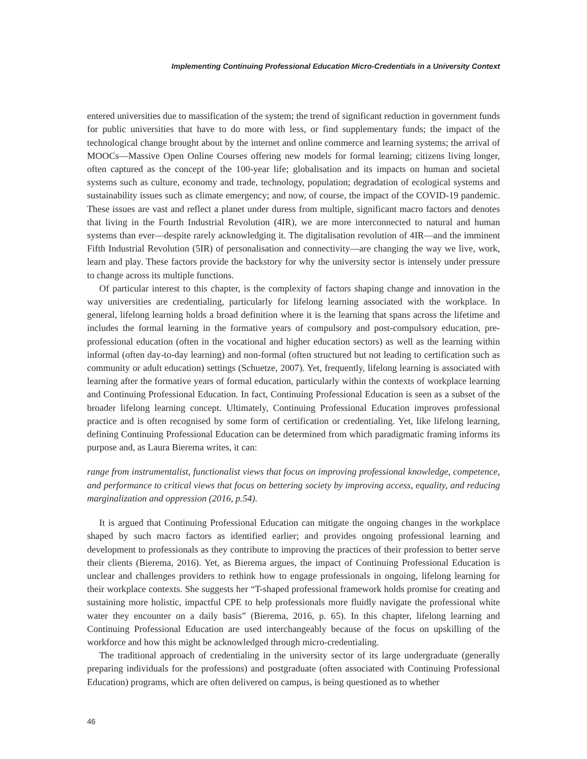Implementing Continuing Professional Education Micro-Credentials in a University Context
entered universities due to massification of the system; the trend of significant reduction in government funds for public universities that have to do more with less, or find supplementary funds; the impact of the technological change brought about by the internet and online commerce and learning systems; the arrival of MOOCs—Massive Open Online Courses offering new models for formal learning; citizens living longer, often captured as the concept of the 100-year life; globalisation and its impacts on human and societal systems such as culture, economy and trade, technology, population; degradation of ecological systems and sustainability issues such as climate emergency; and now, of course, the impact of the COVID-19 pandemic. These issues are vast and reflect a planet under duress from multiple, significant macro factors and denotes that living in the Fourth Industrial Revolution (4IR), we are more interconnected to natural and human systems than ever—despite rarely acknowledging it. The digitalisation revolution of 4IR—and the imminent Fifth Industrial Revolution (5IR) of personalisation and connectivity—are changing the way we live, work, learn and play. These factors provide the backstory for why the university sector is intensely under pressure to change across its multiple functions.
Of particular interest to this chapter, is the complexity of factors shaping change and innovation in the way universities are credentialing, particularly for lifelong learning associated with the workplace. In general, lifelong learning holds a broad definition where it is the learning that spans across the lifetime and includes the formal learning in the formative years of compulsory and post-compulsory education, pre-professional education (often in the vocational and higher education sectors) as well as the learning within informal (often day-to-day learning) and non-formal (often structured but not leading to certification such as community or adult education) settings (Schuetze, 2007). Yet, frequently, lifelong learning is associated with learning after the formative years of formal education, particularly within the contexts of workplace learning and Continuing Professional Education. In fact, Continuing Professional Education is seen as a subset of the broader lifelong learning concept. Ultimately, Continuing Professional Education improves professional practice and is often recognised by some form of certification or credentialing. Yet, like lifelong learning, defining Continuing Professional Education can be determined from which paradigmatic framing informs its purpose and, as Laura Bierema writes, it can:
range from instrumentalist, functionalist views that focus on improving professional knowledge, competence, and performance to critical views that focus on bettering society by improving access, equality, and reducing marginalization and oppression (2016, p.54).
It is argued that Continuing Professional Education can mitigate the ongoing changes in the workplace shaped by such macro factors as identified earlier; and provides ongoing professional learning and development to professionals as they contribute to improving the practices of their profession to better serve their clients (Bierema, 2016). Yet, as Bierema argues, the impact of Continuing Professional Education is unclear and challenges providers to rethink how to engage professionals in ongoing, lifelong learning for their workplace contexts. She suggests her “T-shaped professional framework holds promise for creating and sustaining more holistic, impactful CPE to help professionals more fluidly navigate the professional white water they encounter on a daily basis” (Bierema, 2016, p. 65). In this chapter, lifelong learning and Continuing Professional Education are used interchangeably because of the focus on upskilling of the workforce and how this might be acknowledged through micro-credentialing.
The traditional approach of credentialing in the university sector of its large undergraduate (generally preparing individuals for the professions) and postgraduate (often associated with Continuing Professional Education) programs, which are often delivered on campus, is being questioned as to whether
46